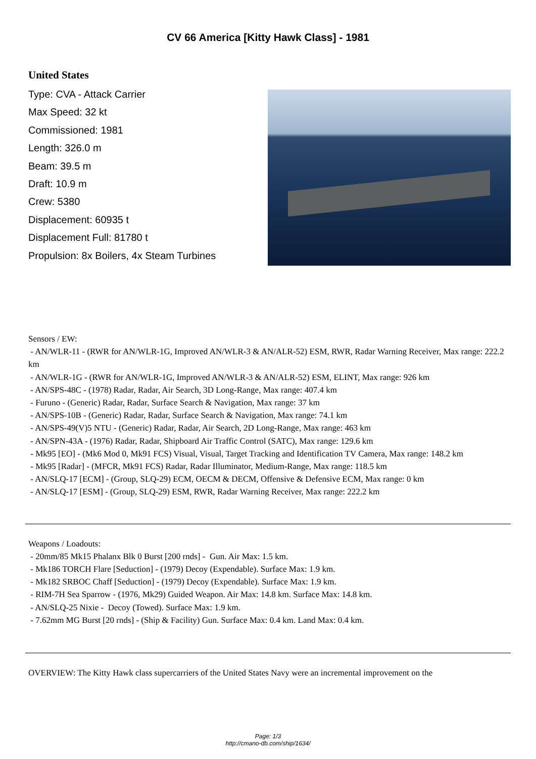CV 66 America [Kitty Hawk Class] - 1981
United States
Type: CVA - Attack Carrier
Max Speed: 32 kt
Commissioned: 1981
Length: 326.0 m
Beam: 39.5 m
Draft: 10.9 m
Crew: 5380
Displacement: 60935 t
Displacement Full: 81780 t
Propulsion: 8x Boilers, 4x Steam Turbines
Sensors / EW:
- AN/WLR-11 - (RWR for AN/WLR-1G, Improved AN/WLR-3 & AN/ALR-52) ESM, RWR, Radar Warning Receiver, Max range: 222.2 km
- AN/WLR-1G - (RWR for AN/WLR-1G, Improved AN/WLR-3 & AN/ALR-52) ESM, ELINT, Max range: 926 km
- AN/SPS-48C - (1978) Radar, Radar, Air Search, 3D Long-Range, Max range: 407.4 km
- Furuno - (Generic) Radar, Radar, Surface Search & Navigation, Max range: 37 km
- AN/SPS-10B - (Generic) Radar, Radar, Surface Search & Navigation, Max range: 74.1 km
- AN/SPS-49(V)5 NTU - (Generic) Radar, Radar, Air Search, 2D Long-Range, Max range: 463 km
- AN/SPN-43A - (1976) Radar, Radar, Shipboard Air Traffic Control (SATC), Max range: 129.6 km
- Mk95 [EO] - (Mk6 Mod 0, Mk91 FCS) Visual, Visual, Target Tracking and Identification TV Camera, Max range: 148.2 km
- Mk95 [Radar] - (MFCR, Mk91 FCS) Radar, Radar Illuminator, Medium-Range, Max range: 118.5 km
- AN/SLQ-17 [ECM] - (Group, SLQ-29) ECM, OECM & DECM, Offensive & Defensive ECM, Max range: 0 km
- AN/SLQ-17 [ESM] - (Group, SLQ-29) ESM, RWR, Radar Warning Receiver, Max range: 222.2 km
Weapons / Loadouts:
- 20mm/85 Mk15 Phalanx Blk 0 Burst [200 rnds] - Gun. Air Max: 1.5 km.
- Mk186 TORCH Flare [Seduction] - (1979) Decoy (Expendable). Surface Max: 1.9 km.
- Mk182 SRBOC Chaff [Seduction] - (1979) Decoy (Expendable). Surface Max: 1.9 km.
- RIM-7H Sea Sparrow - (1976, Mk29) Guided Weapon. Air Max: 14.8 km. Surface Max: 14.8 km.
- AN/SLQ-25 Nixie - Decoy (Towed). Surface Max: 1.9 km.
- 7.62mm MG Burst [20 rnds] - (Ship & Facility) Gun. Surface Max: 0.4 km. Land Max: 0.4 km.
OVERVIEW: The Kitty Hawk class supercarriers of the United States Navy were an incremental improvement on the
Page: 1/3
http://cmano-db.com/ship/1634/